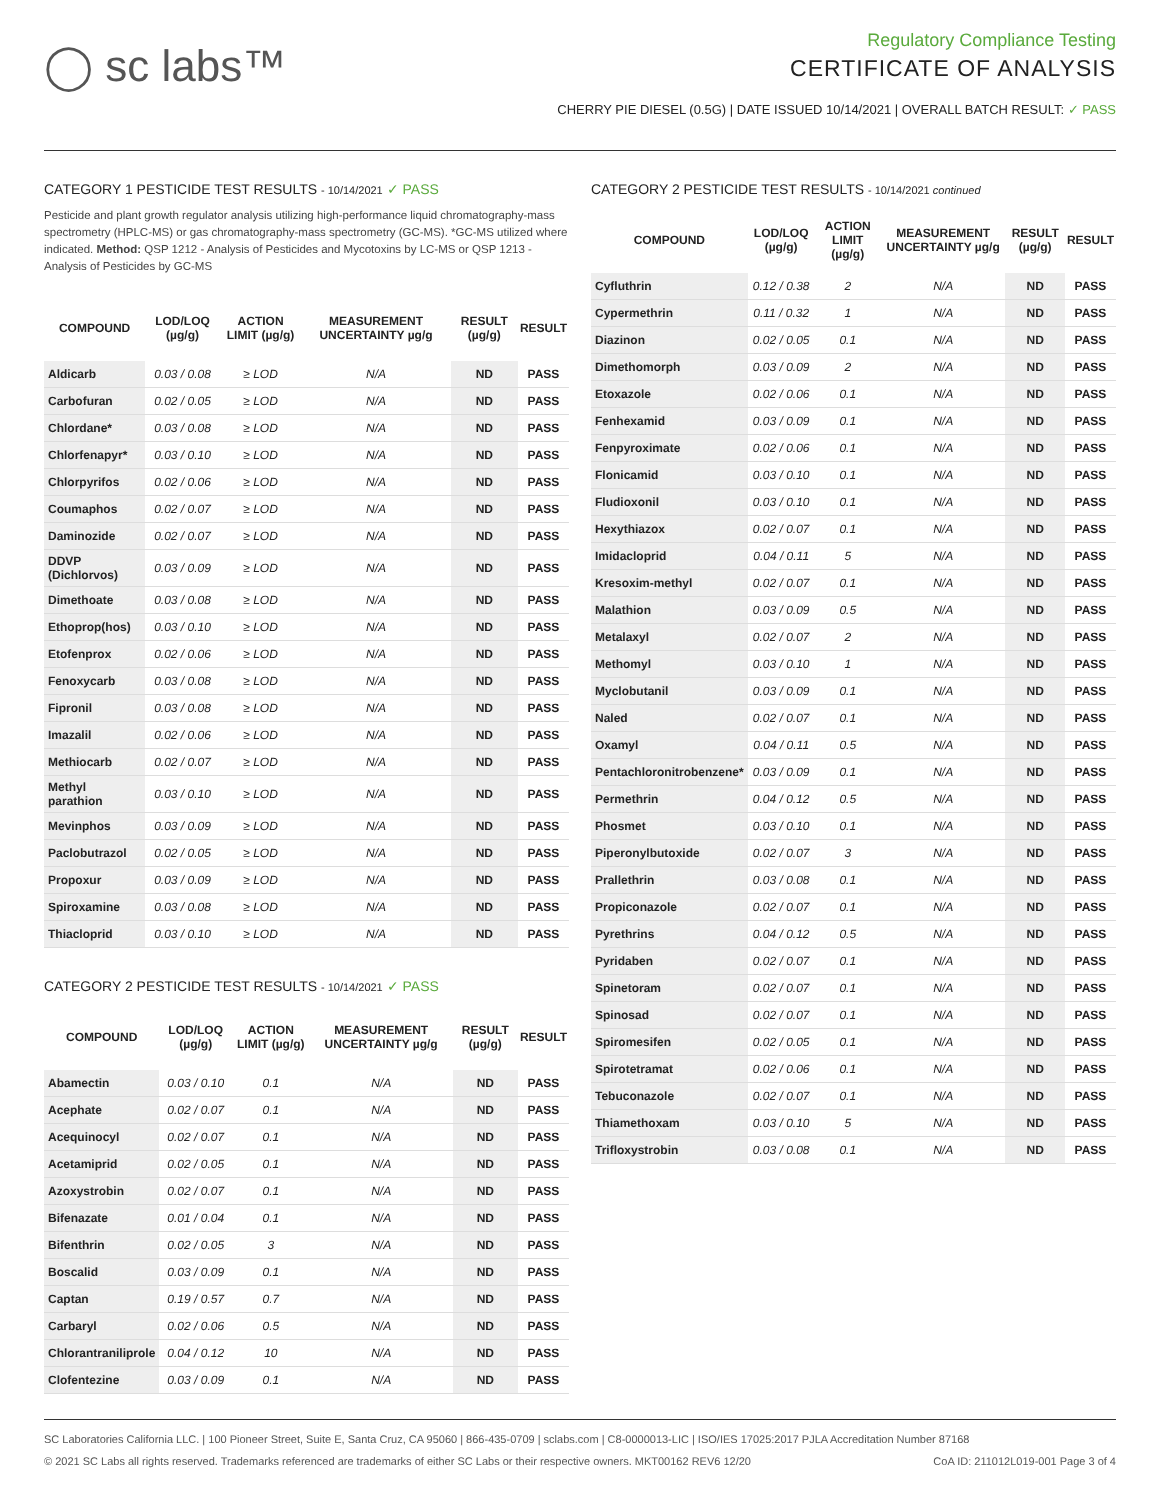◯ sc labs™
Regulatory Compliance Testing
CERTIFICATE OF ANALYSIS
CHERRY PIE DIESEL (0.5G) | DATE ISSUED 10/14/2021 | OVERALL BATCH RESULT: ✓ PASS
CATEGORY 1 PESTICIDE TEST RESULTS - 10/14/2021 ✓ PASS
Pesticide and plant growth regulator analysis utilizing high-performance liquid chromatography-mass spectrometry (HPLC-MS) or gas chromatography-mass spectrometry (GC-MS). *GC-MS utilized where indicated. Method: QSP 1212 - Analysis of Pesticides and Mycotoxins by LC-MS or QSP 1213 - Analysis of Pesticides by GC-MS
| COMPOUND | LOD/LOQ (µg/g) | ACTION LIMIT (µg/g) | MEASUREMENT UNCERTAINTY µg/g | RESULT (µg/g) | RESULT |
| --- | --- | --- | --- | --- | --- |
| Aldicarb | 0.03 / 0.08 | ≥ LOD | N/A | ND | PASS |
| Carbofuran | 0.02 / 0.05 | ≥ LOD | N/A | ND | PASS |
| Chlordane* | 0.03 / 0.08 | ≥ LOD | N/A | ND | PASS |
| Chlorfenapyr* | 0.03 / 0.10 | ≥ LOD | N/A | ND | PASS |
| Chlorpyrifos | 0.02 / 0.06 | ≥ LOD | N/A | ND | PASS |
| Coumaphos | 0.02 / 0.07 | ≥ LOD | N/A | ND | PASS |
| Daminozide | 0.02 / 0.07 | ≥ LOD | N/A | ND | PASS |
| DDVP (Dichlorvos) | 0.03 / 0.09 | ≥ LOD | N/A | ND | PASS |
| Dimethoate | 0.03 / 0.08 | ≥ LOD | N/A | ND | PASS |
| Ethoprop(hos) | 0.03 / 0.10 | ≥ LOD | N/A | ND | PASS |
| Etofenprox | 0.02 / 0.06 | ≥ LOD | N/A | ND | PASS |
| Fenoxycarb | 0.03 / 0.08 | ≥ LOD | N/A | ND | PASS |
| Fipronil | 0.03 / 0.08 | ≥ LOD | N/A | ND | PASS |
| Imazalil | 0.02 / 0.06 | ≥ LOD | N/A | ND | PASS |
| Methiocarb | 0.02 / 0.07 | ≥ LOD | N/A | ND | PASS |
| Methyl parathion | 0.03 / 0.10 | ≥ LOD | N/A | ND | PASS |
| Mevinphos | 0.03 / 0.09 | ≥ LOD | N/A | ND | PASS |
| Paclobutrazol | 0.02 / 0.05 | ≥ LOD | N/A | ND | PASS |
| Propoxur | 0.03 / 0.09 | ≥ LOD | N/A | ND | PASS |
| Spiroxamine | 0.03 / 0.08 | ≥ LOD | N/A | ND | PASS |
| Thiacloprid | 0.03 / 0.10 | ≥ LOD | N/A | ND | PASS |
CATEGORY 2 PESTICIDE TEST RESULTS - 10/14/2021 ✓ PASS
| COMPOUND | LOD/LOQ (µg/g) | ACTION LIMIT (µg/g) | MEASUREMENT UNCERTAINTY µg/g | RESULT (µg/g) | RESULT |
| --- | --- | --- | --- | --- | --- |
| Abamectin | 0.03 / 0.10 | 0.1 | N/A | ND | PASS |
| Acephate | 0.02 / 0.07 | 0.1 | N/A | ND | PASS |
| Acequinocyl | 0.02 / 0.07 | 0.1 | N/A | ND | PASS |
| Acetamiprid | 0.02 / 0.05 | 0.1 | N/A | ND | PASS |
| Azoxystrobin | 0.02 / 0.07 | 0.1 | N/A | ND | PASS |
| Bifenazate | 0.01 / 0.04 | 0.1 | N/A | ND | PASS |
| Bifenthrin | 0.02 / 0.05 | 3 | N/A | ND | PASS |
| Boscalid | 0.03 / 0.09 | 0.1 | N/A | ND | PASS |
| Captan | 0.19 / 0.57 | 0.7 | N/A | ND | PASS |
| Carbaryl | 0.02 / 0.06 | 0.5 | N/A | ND | PASS |
| Chlorantraniliprole | 0.04 / 0.12 | 10 | N/A | ND | PASS |
| Clofentezine | 0.03 / 0.09 | 0.1 | N/A | ND | PASS |
CATEGORY 2 PESTICIDE TEST RESULTS - 10/14/2021 continued
| COMPOUND | LOD/LOQ (µg/g) | ACTION LIMIT (µg/g) | MEASUREMENT UNCERTAINTY µg/g | RESULT (µg/g) | RESULT |
| --- | --- | --- | --- | --- | --- |
| Cyfluthrin | 0.12 / 0.38 | 2 | N/A | ND | PASS |
| Cypermethrin | 0.11 / 0.32 | 1 | N/A | ND | PASS |
| Diazinon | 0.02 / 0.05 | 0.1 | N/A | ND | PASS |
| Dimethomorph | 0.03 / 0.09 | 2 | N/A | ND | PASS |
| Etoxazole | 0.02 / 0.06 | 0.1 | N/A | ND | PASS |
| Fenhexamid | 0.03 / 0.09 | 0.1 | N/A | ND | PASS |
| Fenpyroximate | 0.02 / 0.06 | 0.1 | N/A | ND | PASS |
| Flonicamid | 0.03 / 0.10 | 0.1 | N/A | ND | PASS |
| Fludioxonil | 0.03 / 0.10 | 0.1 | N/A | ND | PASS |
| Hexythiazox | 0.02 / 0.07 | 0.1 | N/A | ND | PASS |
| Imidacloprid | 0.04 / 0.11 | 5 | N/A | ND | PASS |
| Kresoxim-methyl | 0.02 / 0.07 | 0.1 | N/A | ND | PASS |
| Malathion | 0.03 / 0.09 | 0.5 | N/A | ND | PASS |
| Metalaxyl | 0.02 / 0.07 | 2 | N/A | ND | PASS |
| Methomyl | 0.03 / 0.10 | 1 | N/A | ND | PASS |
| Myclobutanil | 0.03 / 0.09 | 0.1 | N/A | ND | PASS |
| Naled | 0.02 / 0.07 | 0.1 | N/A | ND | PASS |
| Oxamyl | 0.04 / 0.11 | 0.5 | N/A | ND | PASS |
| Pentachloronitrobenzene* | 0.03 / 0.09 | 0.1 | N/A | ND | PASS |
| Permethrin | 0.04 / 0.12 | 0.5 | N/A | ND | PASS |
| Phosmet | 0.03 / 0.10 | 0.1 | N/A | ND | PASS |
| Piperonylbutoxide | 0.02 / 0.07 | 3 | N/A | ND | PASS |
| Prallethrin | 0.03 / 0.08 | 0.1 | N/A | ND | PASS |
| Propiconazole | 0.02 / 0.07 | 0.1 | N/A | ND | PASS |
| Pyrethrins | 0.04 / 0.12 | 0.5 | N/A | ND | PASS |
| Pyridaben | 0.02 / 0.07 | 0.1 | N/A | ND | PASS |
| Spinetoram | 0.02 / 0.07 | 0.1 | N/A | ND | PASS |
| Spinosad | 0.02 / 0.07 | 0.1 | N/A | ND | PASS |
| Spiromesifen | 0.02 / 0.05 | 0.1 | N/A | ND | PASS |
| Spirotetramat | 0.02 / 0.06 | 0.1 | N/A | ND | PASS |
| Tebuconazole | 0.02 / 0.07 | 0.1 | N/A | ND | PASS |
| Thiamethoxam | 0.03 / 0.10 | 5 | N/A | ND | PASS |
| Trifloxystrobin | 0.03 / 0.08 | 0.1 | N/A | ND | PASS |
SC Laboratories California LLC. | 100 Pioneer Street, Suite E, Santa Cruz, CA 95060 | 866-435-0709 | sclabs.com | C8-0000013-LIC | ISO/IES 17025:2017 PJLA Accreditation Number 87168
© 2021 SC Labs all rights reserved. Trademarks referenced are trademarks of either SC Labs or their respective owners. MKT00162 REV6 12/20 CoA ID: 211012L019-001 Page 3 of 4